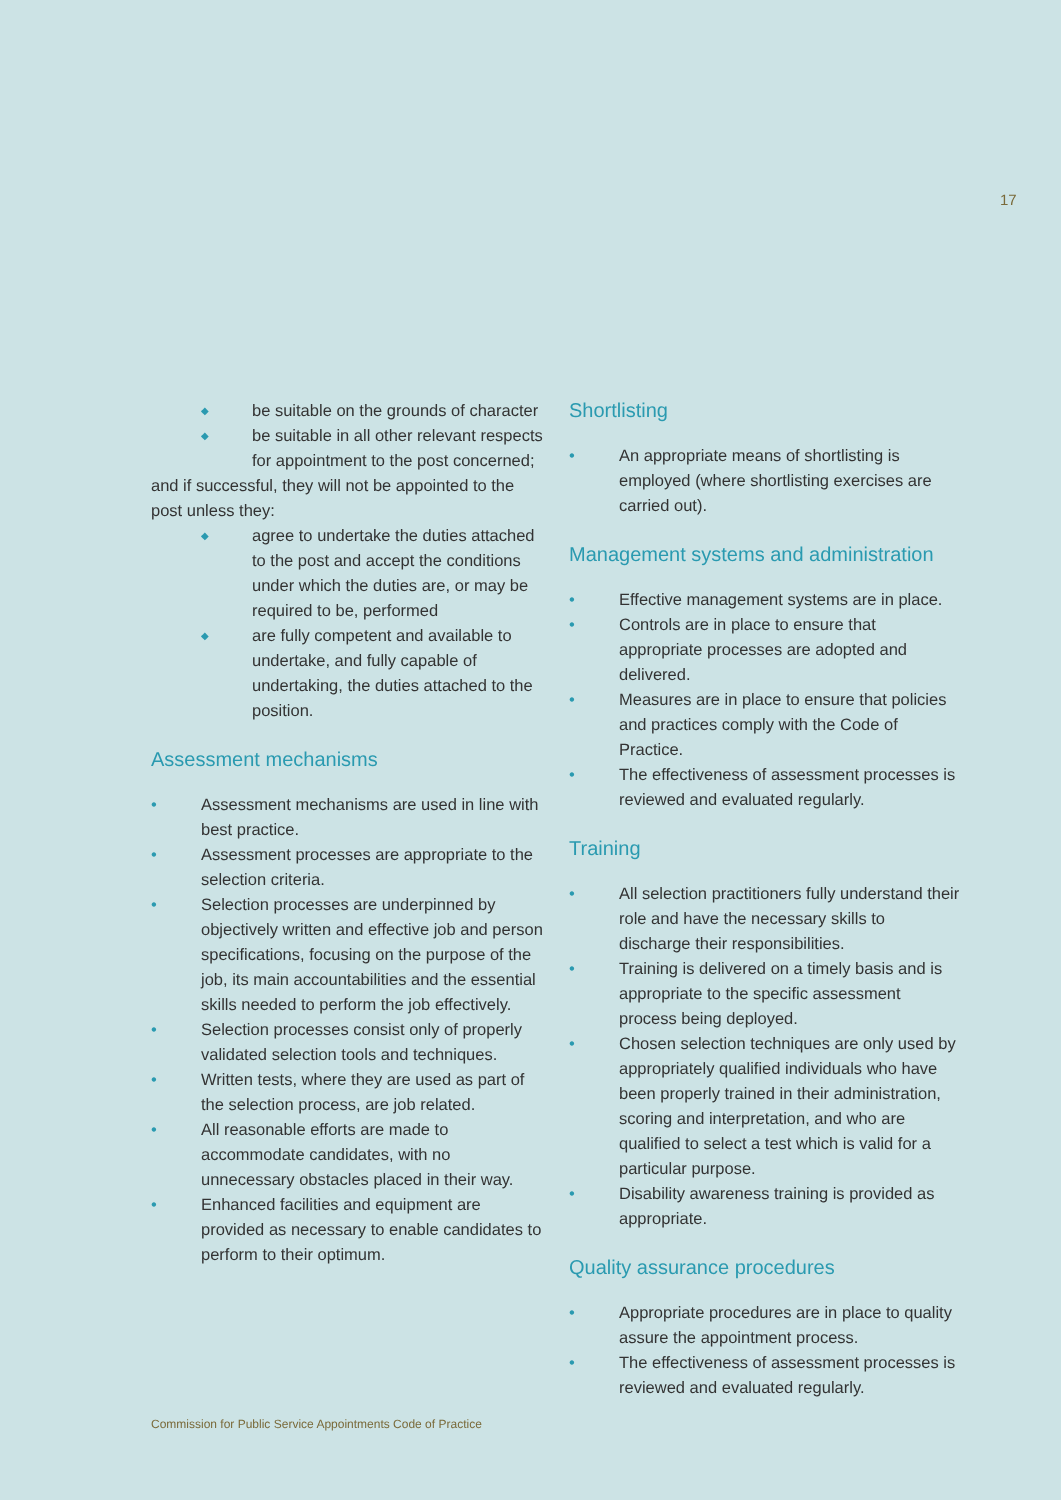17
◆ be suitable on the grounds of character
◆ be suitable in all other relevant respects for appointment to the post concerned;
and if successful, they will not be appointed to the post unless they:
◆ agree to undertake the duties attached to the post and accept the conditions under which the duties are, or may be required to be, performed
◆ are fully competent and available to undertake, and fully capable of undertaking, the duties attached to the position.
Assessment mechanisms
• Assessment mechanisms are used in line with best practice.
• Assessment processes are appropriate to the selection criteria.
• Selection processes are underpinned by objectively written and effective job and person specifications, focusing on the purpose of the job, its main accountabilities and the essential skills needed to perform the job effectively.
• Selection processes consist only of properly validated selection tools and techniques.
• Written tests, where they are used as part of the selection process, are job related.
• All reasonable efforts are made to accommodate candidates, with no unnecessary obstacles placed in their way.
• Enhanced facilities and equipment are provided as necessary to enable candidates to perform to their optimum.
Shortlisting
• An appropriate means of shortlisting is employed (where shortlisting exercises are carried out).
Management systems and administration
• Effective management systems are in place.
• Controls are in place to ensure that appropriate processes are adopted and delivered.
• Measures are in place to ensure that policies and practices comply with the Code of Practice.
• The effectiveness of assessment processes is reviewed and evaluated regularly.
Training
• All selection practitioners fully understand their role and have the necessary skills to discharge their responsibilities.
• Training is delivered on a timely basis and is appropriate to the specific assessment process being deployed.
• Chosen selection techniques are only used by appropriately qualified individuals who have been properly trained in their administration, scoring and interpretation, and who are qualified to select a test which is valid for a particular purpose.
• Disability awareness training is provided as appropriate.
Quality assurance procedures
• Appropriate procedures are in place to quality assure the appointment process.
• The effectiveness of assessment processes is reviewed and evaluated regularly.
Commission for Public Service Appointments Code of Practice